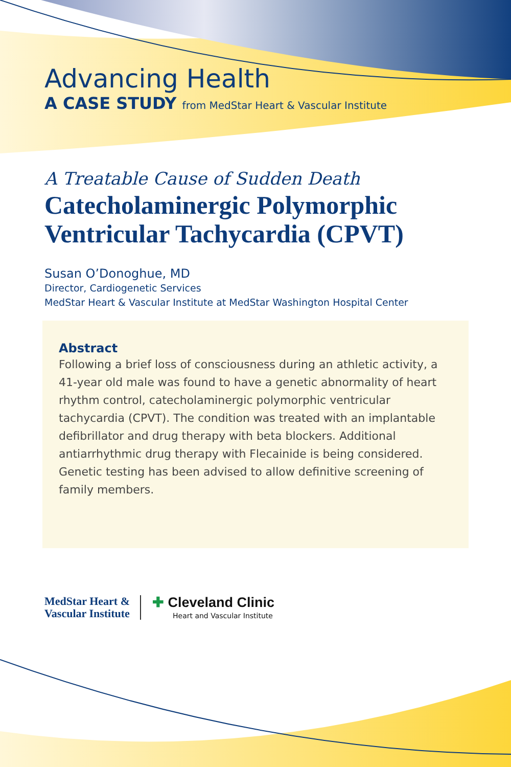Advancing Health
A CASE STUDY from MedStar Heart & Vascular Institute
A Treatable Cause of Sudden Death
Catecholaminergic Polymorphic Ventricular Tachycardia (CPVT)
Susan O’Donoghue, MD
Director, Cardiogenetic Services
MedStar Heart & Vascular Institute at MedStar Washington Hospital Center
Abstract
Following a brief loss of consciousness during an athletic activity, a 41-year old male was found to have a genetic abnormality of heart rhythm control, catecholaminergic polymorphic ventricular tachycardia (CPVT). The condition was treated with an implantable defibrillator and drug therapy with beta blockers. Additional antiarrhythmic drug therapy with Flecainide is being considered. Genetic testing has been advised to allow definitive screening of family members.
MedStar Heart &
Vascular Institute
✚ Cleveland Clinic
Heart and Vascular Institute